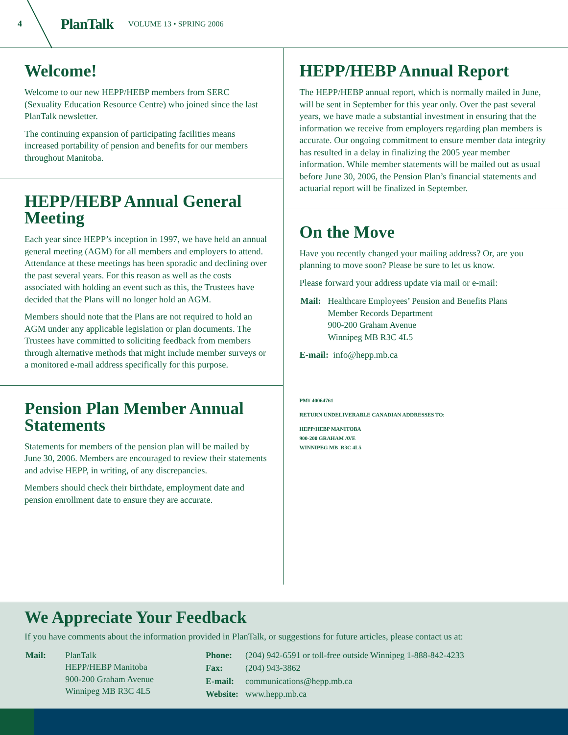4 PlanTalk VOLUME 13 • SPRING 2006
Welcome!
Welcome to our new HEPP/HEBP members from SERC (Sexuality Education Resource Centre) who joined since the last PlanTalk newsletter.
The continuing expansion of participating facilities means increased portability of pension and benefits for our members throughout Manitoba.
HEPP/HEBP Annual General Meeting
Each year since HEPP’s inception in 1997, we have held an annual general meeting (AGM) for all members and employers to attend. Attendance at these meetings has been sporadic and declining over the past several years. For this reason as well as the costs associated with holding an event such as this, the Trustees have decided that the Plans will no longer hold an AGM.
Members should note that the Plans are not required to hold an AGM under any applicable legislation or plan documents. The Trustees have committed to soliciting feedback from members through alternative methods that might include member surveys or a monitored e-mail address specifically for this purpose.
Pension Plan Member Annual Statements
Statements for members of the pension plan will be mailed by June 30, 2006. Members are encouraged to review their statements and advise HEPP, in writing, of any discrepancies.
Members should check their birthdate, employment date and pension enrollment date to ensure they are accurate.
HEPP/HEBP Annual Report
The HEPP/HEBP annual report, which is normally mailed in June, will be sent in September for this year only. Over the past several years, we have made a substantial investment in ensuring that the information we receive from employers regarding plan members is accurate. Our ongoing commitment to ensure member data integrity has resulted in a delay in finalizing the 2005 year member information. While member statements will be mailed out as usual before June 30, 2006, the Pension Plan’s financial statements and actuarial report will be finalized in September.
On the Move
Have you recently changed your mailing address? Or, are you planning to move soon? Please be sure to let us know.
Please forward your address update via mail or e-mail:
| Mail: | Healthcare Employees’ Pension and Benefits Plans Member Records Department 900-200 Graham Avenue Winnipeg MB R3C 4L5 |
E-mail: info@hepp.mb.ca
PM# 40064761
RETURN UNDELIVERABLE CANADIAN ADDRESSES TO:
HEPP/HEBP MANITOBA
900-200 GRAHAM AVE
WINNIPEG MB R3C 4L5
We Appreciate Your Feedback
If you have comments about the information provided in PlanTalk, or suggestions for future articles, please contact us at:
| Mail: | PlanTalk HEPP/HEBP Manitoba 900-200 Graham Avenue Winnipeg MB R3C 4L5 |
| Phone: | (204) 942-6591 or toll-free outside Winnipeg 1-888-842-4233 |
| Fax: | (204) 943-3862 |
| E-mail: | communications@hepp.mb.ca |
| Website: | www.hepp.mb.ca |